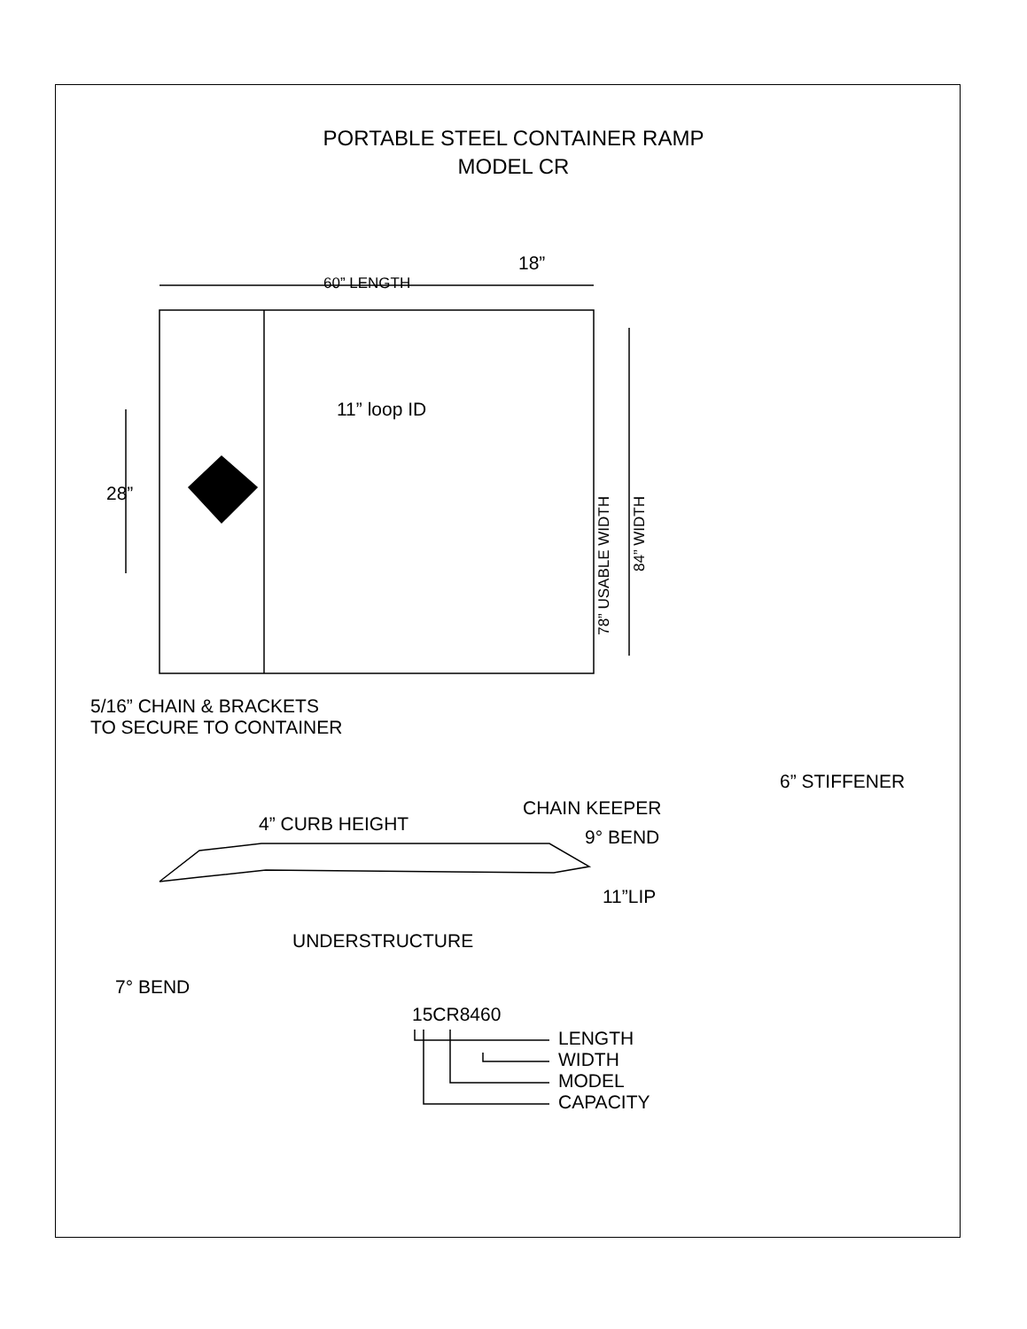PORTABLE STEEL CONTAINER RAMP
MODEL CR
60” LENGTH
18”
11” loop ID
28”
78” USABLE WIDTH
84” WIDTH
5/16” CHAIN & BRACKETS
TO SECURE TO CONTAINER
6” STIFFENER
CHAIN KEEPER
4” CURB HEIGHT
9° BEND
11”LIP
UNDERSTRUCTURE
7° BEND
15CR8460
LENGTH
WIDTH
MODEL
CAPACITY